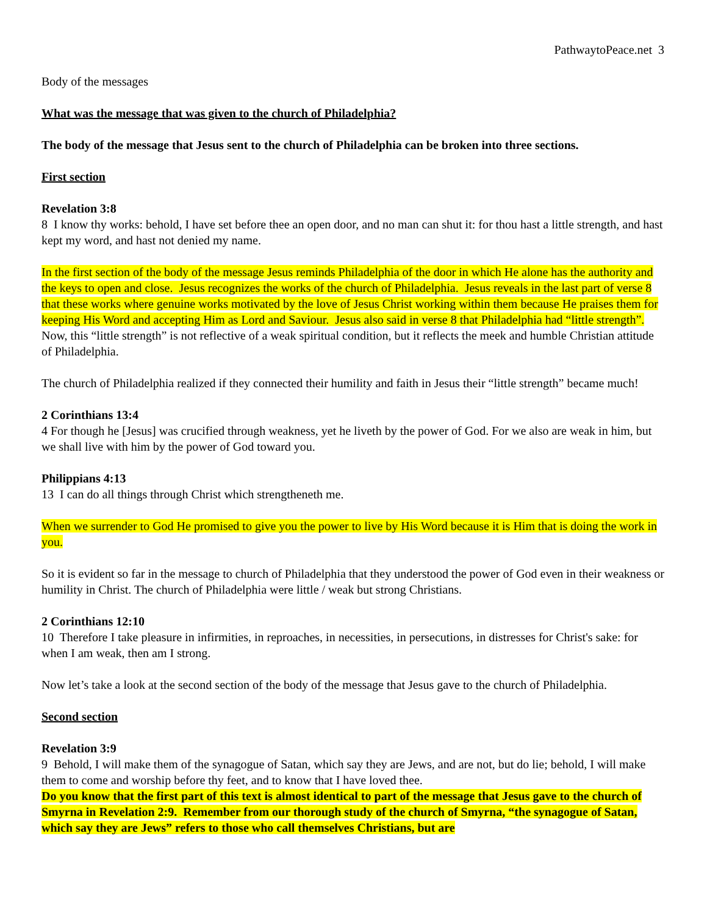PathwaytoPeace.net 3
Body of the messages
What was the message that was given to the church of Philadelphia?
The body of the message that Jesus sent to the church of Philadelphia can be broken into three sections.
First section
Revelation 3:8
8 I know thy works: behold, I have set before thee an open door, and no man can shut it: for thou hast a little strength, and hast kept my word, and hast not denied my name.
In the first section of the body of the message Jesus reminds Philadelphia of the door in which He alone has the authority and the keys to open and close. Jesus recognizes the works of the church of Philadelphia. Jesus reveals in the last part of verse 8 that these works where genuine works motivated by the love of Jesus Christ working within them because He praises them for keeping His Word and accepting Him as Lord and Saviour. Jesus also said in verse 8 that Philadelphia had “little strength”. Now, this “little strength” is not reflective of a weak spiritual condition, but it reflects the meek and humble Christian attitude of Philadelphia.
The church of Philadelphia realized if they connected their humility and faith in Jesus their “little strength” became much!
2 Corinthians 13:4
4 For though he [Jesus] was crucified through weakness, yet he liveth by the power of God. For we also are weak in him, but we shall live with him by the power of God toward you.
Philippians 4:13
13 I can do all things through Christ which strengtheneth me.
When we surrender to God He promised to give you the power to live by His Word because it is Him that is doing the work in you.
So it is evident so far in the message to church of Philadelphia that they understood the power of God even in their weakness or humility in Christ. The church of Philadelphia were little / weak but strong Christians.
2 Corinthians 12:10
10 Therefore I take pleasure in infirmities, in reproaches, in necessities, in persecutions, in distresses for Christ's sake: for when I am weak, then am I strong.
Now let’s take a look at the second section of the body of the message that Jesus gave to the church of Philadelphia.
Second section
Revelation 3:9
9 Behold, I will make them of the synagogue of Satan, which say they are Jews, and are not, but do lie; behold, I will make them to come and worship before thy feet, and to know that I have loved thee.
Do you know that the first part of this text is almost identical to part of the message that Jesus gave to the church of Smyrna in Revelation 2:9. Remember from our thorough study of the church of Smyrna, “the synagogue of Satan, which say they are Jews” refers to those who call themselves Christians, but are